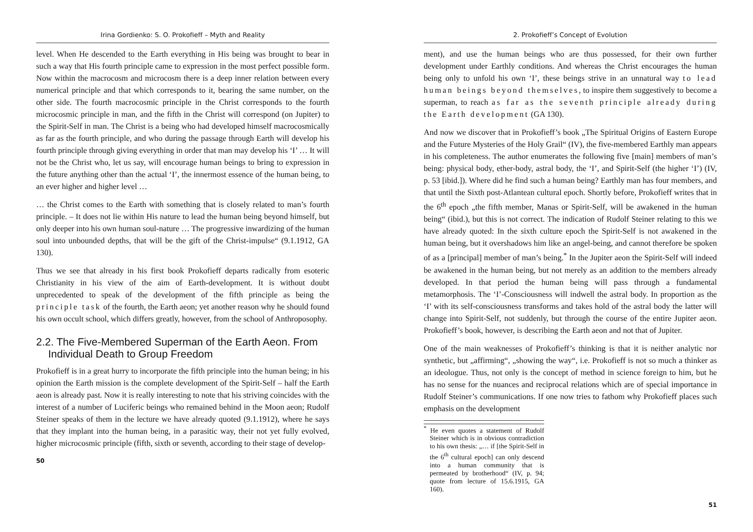Irina Gordienko: S. O. Prokofieff – Myth and Reality
level. When He descended to the Earth everything in His being was brought to bear in such a way that His fourth principle came to expression in the most perfect possible form. Now within the macrocosm and microcosm there is a deep inner relation between every numerical principle and that which corresponds to it, bearing the same number, on the other side. The fourth macrocosmic principle in the Christ corresponds to the fourth microcosmic principle in man, and the fifth in the Christ will correspond (on Jupiter) to the Spirit-Self in man. The Christ is a being who had developed himself macrocosmically as far as the fourth principle, and who during the passage through Earth will develop his fourth principle through giving everything in order that man may develop his ‘I’ … It will not be the Christ who, let us say, will encourage human beings to bring to expression in the future anything other than the actual ‘I’, the innermost essence of the human being, to an ever higher and higher level …
… the Christ comes to the Earth with something that is closely related to man’s fourth principle. – It does not lie within His nature to lead the human being beyond himself, but only deeper into his own human soul-nature … The progressive inwardizing of the human soul into unbounded depths, that will be the gift of the Christ-impulse“ (9.1.1912, GA 130).
Thus we see that already in his first book Prokofieff departs radically from esoteric Christianity in his view of the aim of Earth-development. It is without doubt unprecedented to speak of the development of the fifth principle as being the principle task of the fourth, the Earth aeon; yet another reason why he should found his own occult school, which differs greatly, however, from the school of Anthroposophy.
2.2. The Five-Membered Superman of the Earth Aeon. From Individual Death to Group Freedom
Prokofieff is in a great hurry to incorporate the fifth principle into the human being; in his opinion the Earth mission is the complete development of the Spirit-Self – half the Earth aeon is already past. Now it is really interesting to note that his striving coincides with the interest of a number of Luciferic beings who remained behind in the Moon aeon; Rudolf Steiner speaks of them in the lecture we have already quoted (9.1.1912), where he says that they implant into the human being, in a parasitic way, their not yet fully evolved, higher microcosmic principle (fifth, sixth or seventh, according to their stage of develop-
50
2. Prokofieff’s Concept of Evolution
ment), and use the human beings who are thus possessed, for their own further development under Earthly conditions. And whereas the Christ encourages the human being only to unfold his own ‘I’, these beings strive in an unnatural way to lead human beings beyond themselves, to inspire them suggestively to become a superman, to reach as far as the seventh principle already during the Earth development (GA 130).
And now we discover that in Prokofieff’s book „The Spiritual Origins of Eastern Europe and the Future Mysteries of the Holy Grail“ (IV), the five-membered Earthly man appears in his completeness. The author enumerates the following five [main] members of man’s being: physical body, ether-body, astral body, the ‘I’, and Spirit-Self (the higher ‘I’) (IV, p. 53 [ibid.]). Where did he find such a human being? Earthly man has four members, and that until the Sixth post-Atlantean cultural epoch. Shortly before, Prokofieff writes that in the 6<sup>th</sup> epoch „the fifth member, Manas or Spirit-Self, will be awakened in the human being“ (ibid.), but this is not correct. The indication of Rudolf Steiner relating to this we have already quoted: In the sixth culture epoch the Spirit-Self is not awakened in the human being, but it overshadows him like an angel-being, and cannot therefore be spoken of as a [principal] member of man’s being.<sup>*</sup> In the Jupiter aeon the Spirit-Self will indeed be awakened in the human being, but not merely as an addition to the members already developed. In that period the human being will pass through a fundamental metamorphosis. The ‘I’-Consciousness will indwell the astral body. In proportion as the ‘I’ with its self-consciousness transforms and takes hold of the astral body the latter will change into Spirit-Self, not suddenly, but through the course of the entire Jupiter aeon. Prokofieff’s book, however, is describing the Earth aeon and not that of Jupiter.
One of the main weaknesses of Prokofieff’s thinking is that it is neither analytic nor synthetic, but „affirming“, „showing the way“, i.e. Prokofieff is not so much a thinker as an ideologue. Thus, not only is the concept of method in science foreign to him, but he has no sense for the nuances and reciprocal relations which are of special importance in Rudolf Steiner’s communications. If one now tries to fathom why Prokofieff places such emphasis on the development
<sup>*</sup> He even quotes a statement of Rudolf Steiner which is in obvious contradiction to his own thesis: „… if [the Spirit-Self in the 6<sup>th</sup> cultural epoch] can only descend into a human community that is permeated by brotherhood“ (IV, p. 94; quote from lecture of 15.6.1915, GA 160).
51